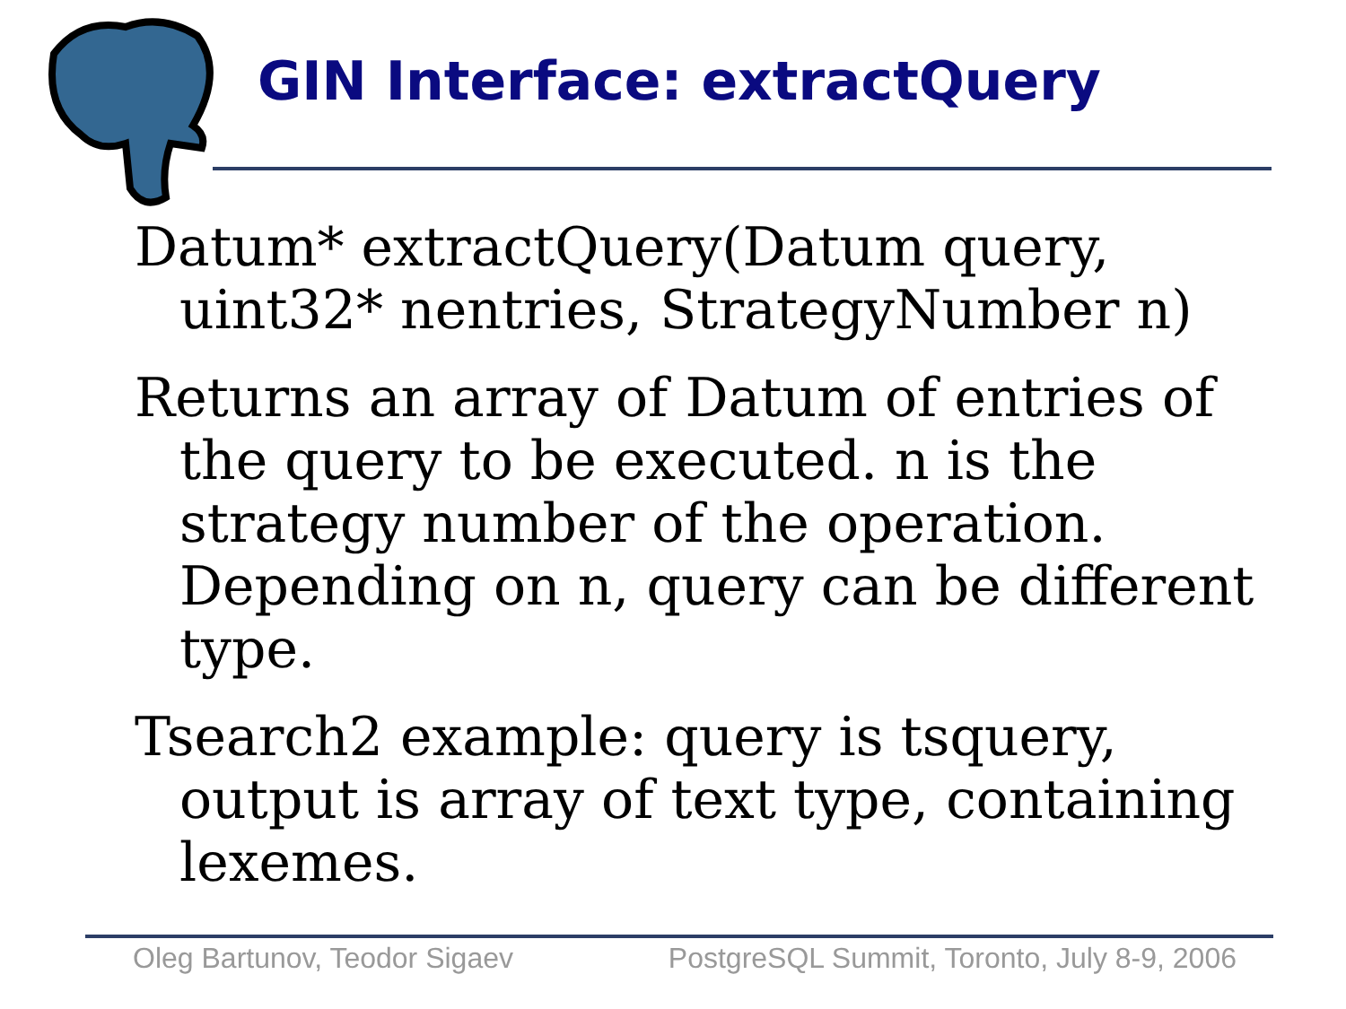GIN Interface: extractQuery
Datum* extractQuery(Datum query, uint32* nentries, StrategyNumber n)
Returns an array of Datum of entries of the query to be executed. n is the strategy number of the operation. Depending on n, query can be different type.
Tsearch2 example: query is tsquery, output is array of text type, containing lexemes.
Oleg Bartunov, Teodor Sigaev PostgreSQL Summit, Toronto, July 8-9, 2006